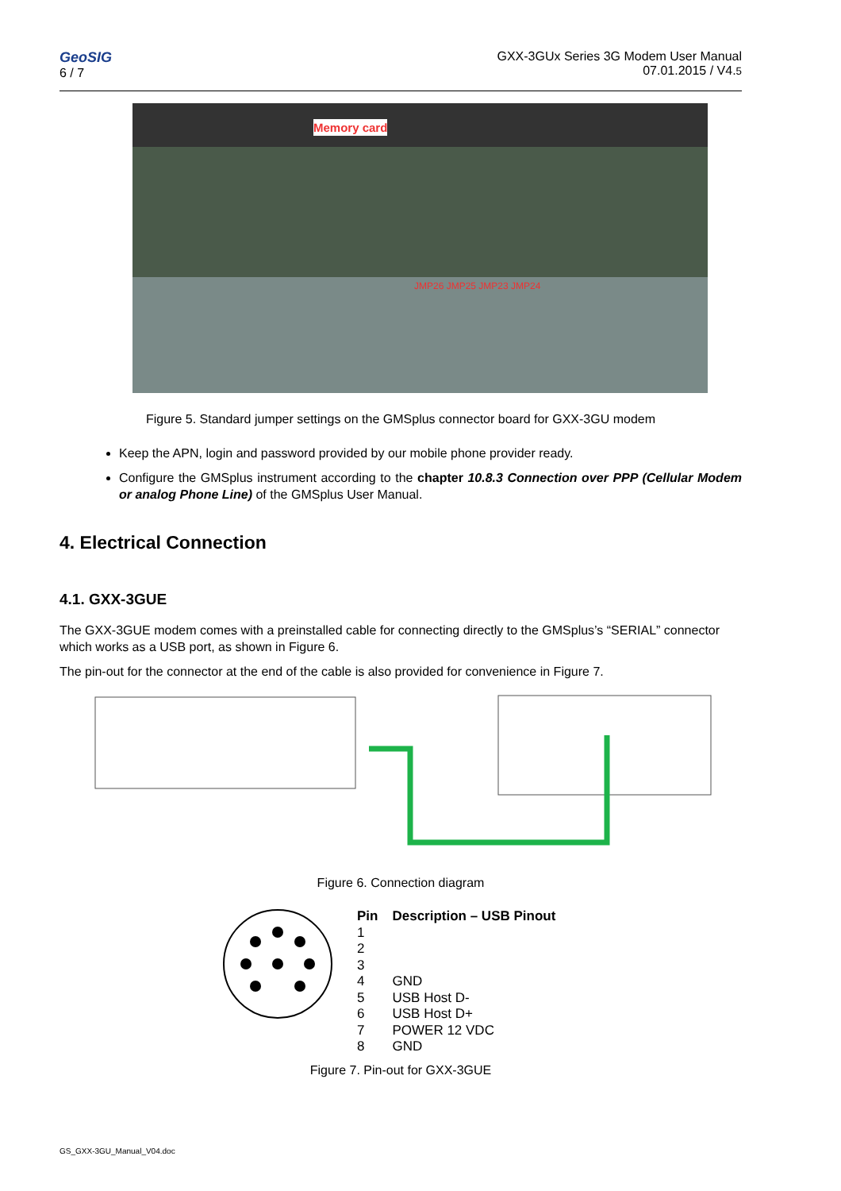GeoSIG
6 / 7
GXX-3GUx Series 3G Modem User Manual
07.01.2015 / V4.5
Memory card
JMP26 JMP25 JMP23 JMP24
Figure 5. Standard jumper settings on the GMSplus connector board for GXX-3GU modem
Keep the APN, login and password provided by our mobile phone provider ready.
Configure the GMSplus instrument according to the chapter 10.8.3 Connection over PPP (Cellular Modem or analog Phone Line) of the GMSplus User Manual.
4. Electrical Connection
4.1. GXX-3GUE
The GXX-3GUE modem comes with a preinstalled cable for connecting directly to the GMSplus’s “SERIAL” connector which works as a USB port, as shown in Figure 6.
The pin-out for the connector at the end of the cable is also provided for convenience in Figure 7.
Figure 6. Connection diagram
| Pin | Description – USB Pinout |
| --- | --- |
| 1 | |
| 2 | |
| 3 | |
| 4 | GND |
| 5 | USB Host D- |
| 6 | USB Host D+ |
| 7 | POWER 12 VDC |
| 8 | GND |
Figure 7. Pin-out for GXX-3GUE
GS_GXX-3GU_Manual_V04.doc